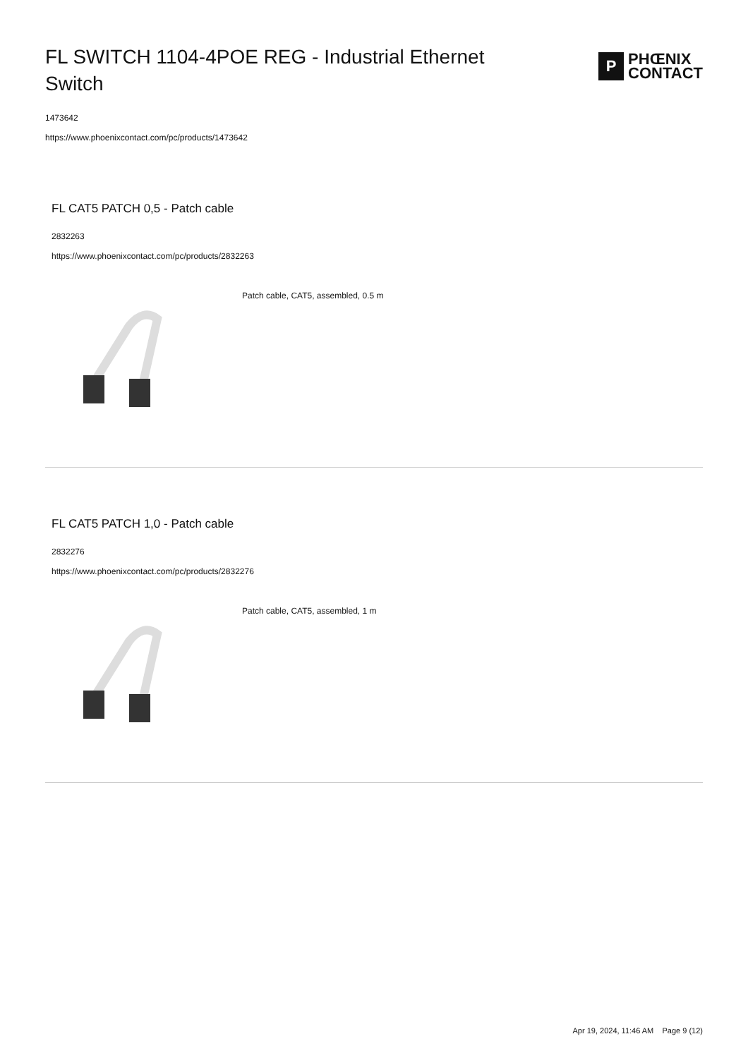FL SWITCH 1104-4POE REG - Industrial Ethernet Switch
P
PHŒNIX
CONTACT
1473642
https://www.phoenixcontact.com/pc/products/1473642
FL CAT5 PATCH 0,5 - Patch cable
2832263
https://www.phoenixcontact.com/pc/products/2832263
Patch cable, CAT5, assembled, 0.5 m
FL CAT5 PATCH 1,0 - Patch cable
2832276
https://www.phoenixcontact.com/pc/products/2832276
Patch cable, CAT5, assembled, 1 m
Apr 19, 2024, 11:46 AM Page 9 (12)